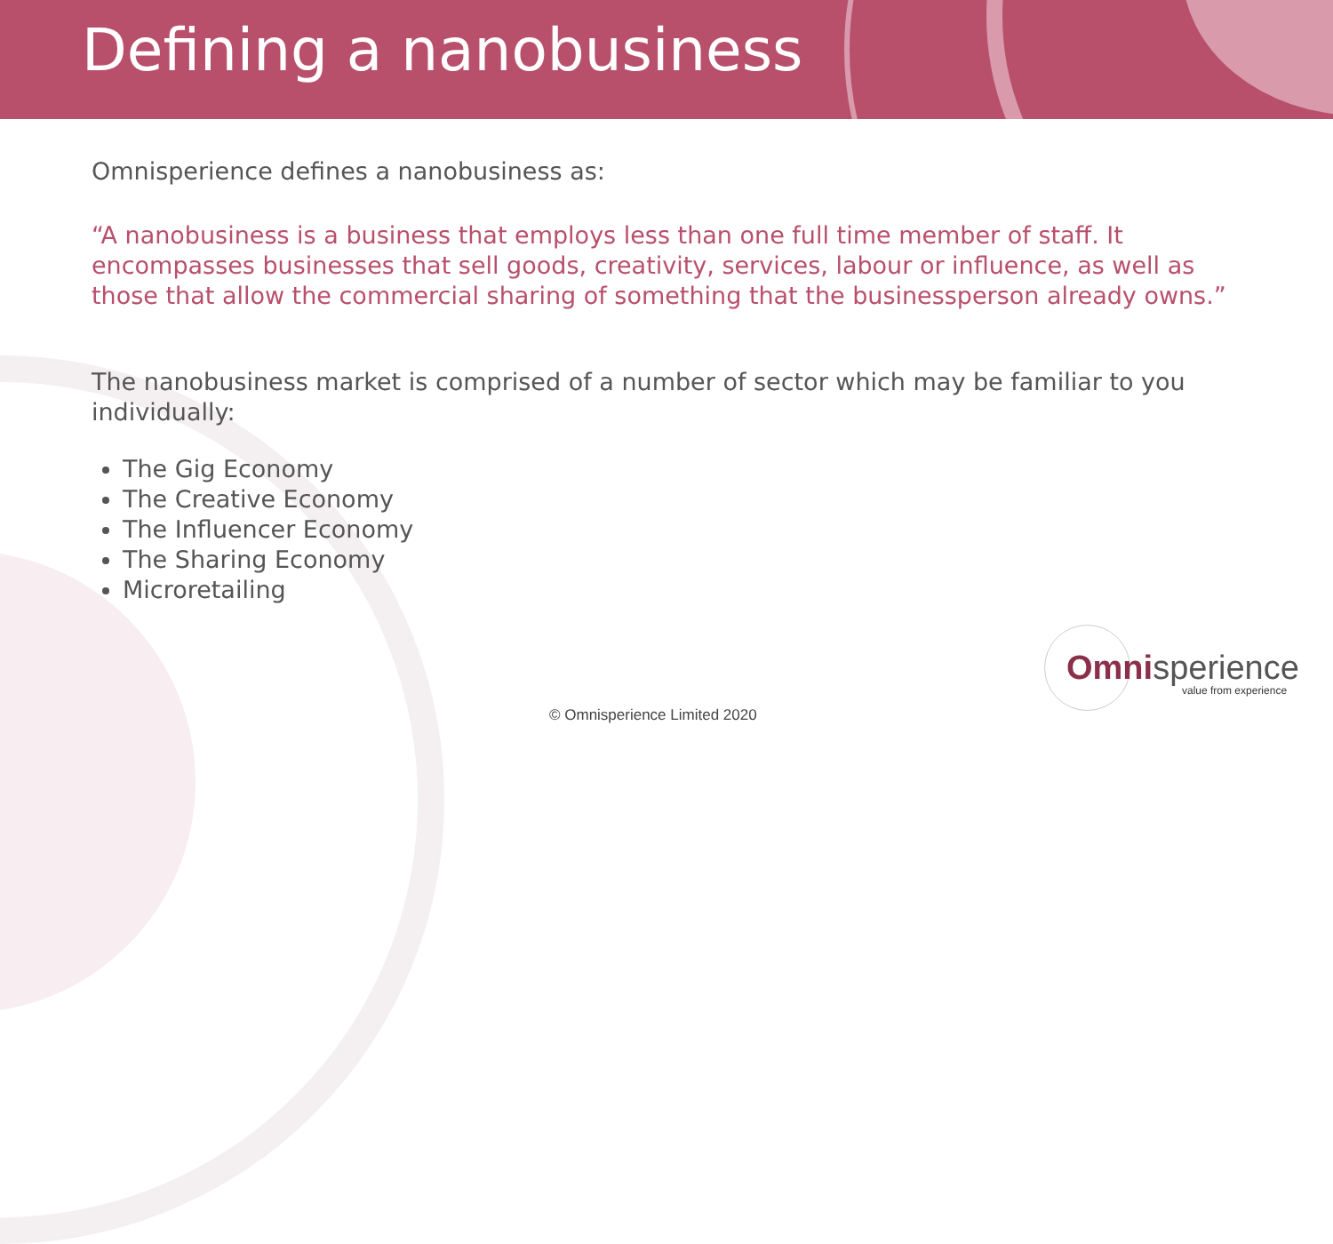Defining a nanobusiness
Omnisperience defines a nanobusiness as:
“A nanobusiness is a business that employs less than one full time member of staff. It encompasses businesses that sell goods, creativity, services, labour or influence, as well as those that allow the commercial sharing of something that the businessperson already owns.”
The nanobusiness market is comprised of a number of sector which may be familiar to you individually:
The Gig Economy
The Creative Economy
The Influencer Economy
The Sharing Economy
Microretailing
Omni sperience
value from experience
© Omnisperience Limited 2020